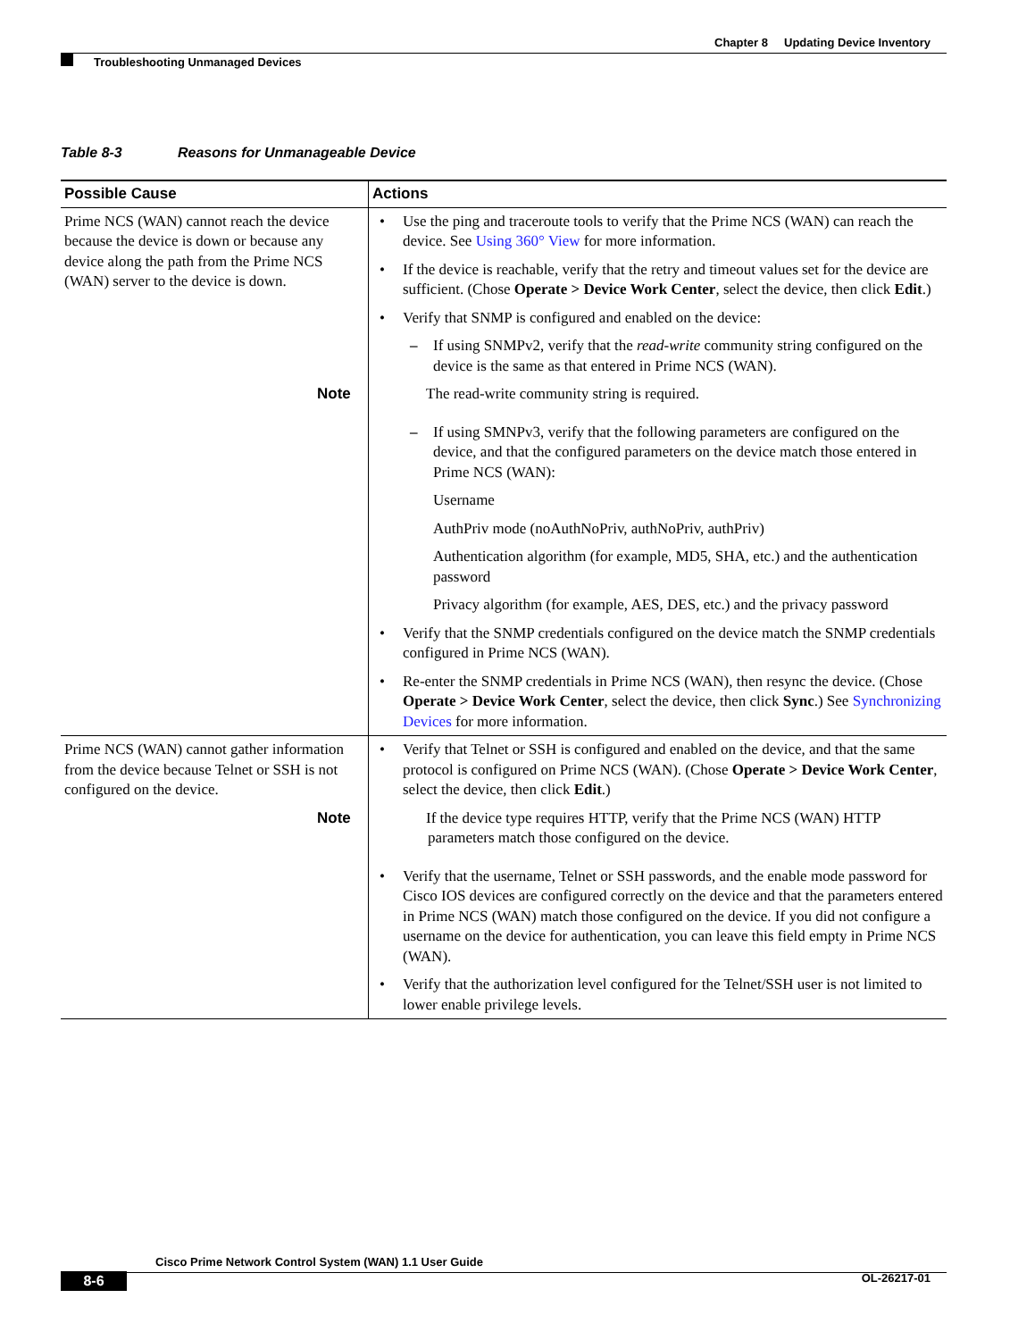Chapter 8 Updating Device Inventory
Troubleshooting Unmanaged Devices
Table 8-3 Reasons for Unmanageable Device
| Possible Cause | Actions |
| --- | --- |
| Prime NCS (WAN) cannot reach the device because the device is down or because any device along the path from the Prime NCS (WAN) server to the device is down. | • Use the ping and traceroute tools to verify that the Prime NCS (WAN) can reach the device. See Using 360° View for more information. • If the device is reachable, verify that the retry and timeout values set for the device are sufficient. (Chose Operate > Device Work Center , select the device, then click Edit .) • Verify that SNMP is configured and enabled on the device: – If using SNMPv2, verify that the read-write community string configured on the device is the same as that entered in Prime NCS (WAN). Note The read-write community string is required. – If using SMNPv3, verify that the following parameters are configured on the device, and that the configured parameters on the device match those entered in Prime NCS (WAN): Username AuthPriv mode (noAuthNoPriv, authNoPriv, authPriv) Authentication algorithm (for example, MD5, SHA, etc.) and the authentication password Privacy algorithm (for example, AES, DES, etc.) and the privacy password • Verify that the SNMP credentials configured on the device match the SNMP credentials configured in Prime NCS (WAN). • Re-enter the SNMP credentials in Prime NCS (WAN), then resync the device. (Chose Operate > Device Work Center , select the device, then click Sync .) See Synchronizing Devices for more information. |
| Prime NCS (WAN) cannot gather information from the device because Telnet or SSH is not configured on the device. | • Verify that Telnet or SSH is configured and enabled on the device, and that the same protocol is configured on Prime NCS (WAN). (Chose Operate > Device Work Center , select the device, then click Edit .) Note If the device type requires HTTP, verify that the Prime NCS (WAN) HTTP parameters match those configured on the device. • Verify that the username, Telnet or SSH passwords, and the enable mode password for Cisco IOS devices are configured correctly on the device and that the parameters entered in Prime NCS (WAN) match those configured on the device. If you did not configure a username on the device for authentication, you can leave this field empty in Prime NCS (WAN). • Verify that the authorization level configured for the Telnet/SSH user is not limited to lower enable privilege levels. |
Cisco Prime Network Control System (WAN) 1.1 User Guide
8-6 OL-26217-01